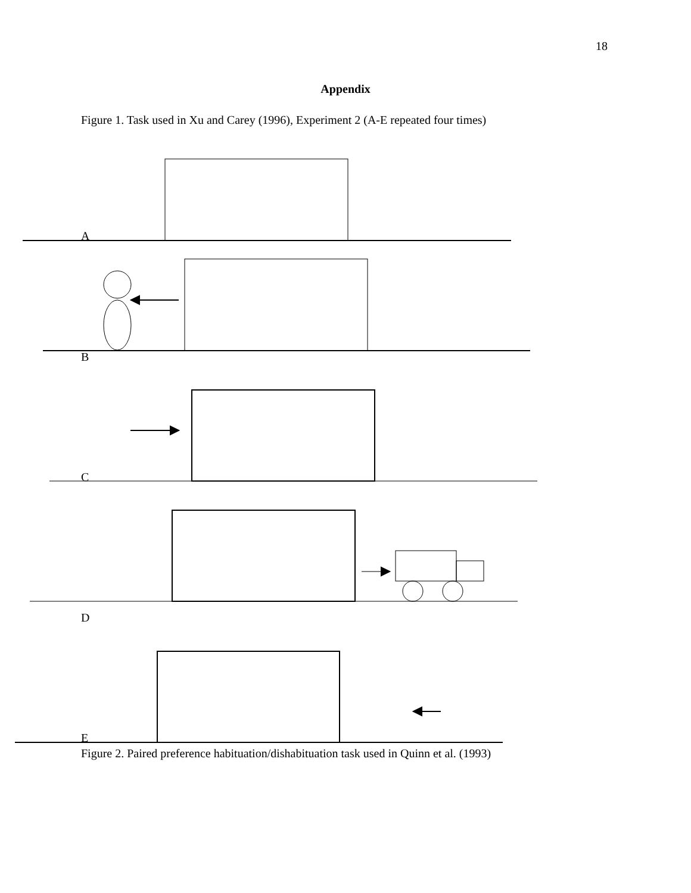18
Appendix
Figure 1. Task used in Xu and Carey (1996), Experiment 2 (A-E repeated four times)
A
B
C
D
E
Figure 2. Paired preference habituation/dishabituation task used in Quinn et al. (1993)